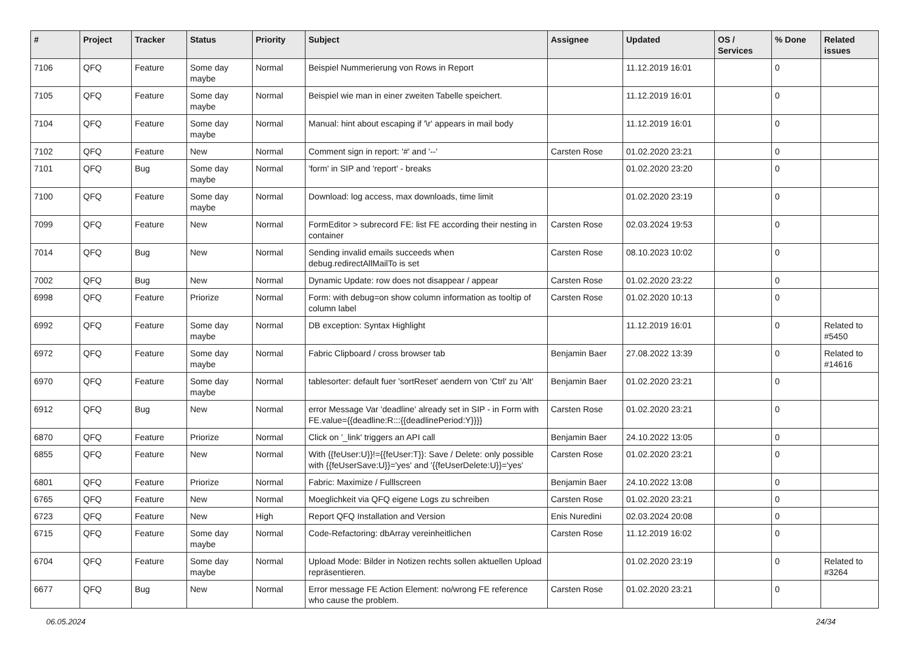| # | Project | Tracker | Status | Priority | Subject | Assignee | Updated | OS / Services | % Done | Related issues |
| --- | --- | --- | --- | --- | --- | --- | --- | --- | --- | --- |
| 7106 | QFQ | Feature | Some day maybe | Normal | Beispiel Nummerierung von Rows in Report | | 11.12.2019 16:01 | | 0 | |
| 7105 | QFQ | Feature | Some day maybe | Normal | Beispiel wie man in einer zweiten Tabelle speichert. | | 11.12.2019 16:01 | | 0 | |
| 7104 | QFQ | Feature | Some day maybe | Normal | Manual: hint about escaping if '\r' appears in mail body | | 11.12.2019 16:01 | | 0 | |
| 7102 | QFQ | Feature | New | Normal | Comment sign in report: '#' and '--' | Carsten Rose | 01.02.2020 23:21 | | 0 | |
| 7101 | QFQ | Bug | Some day maybe | Normal | 'form' in SIP and 'report' - breaks | | 01.02.2020 23:20 | | 0 | |
| 7100 | QFQ | Feature | Some day maybe | Normal | Download: log access, max downloads, time limit | | 01.02.2020 23:19 | | 0 | |
| 7099 | QFQ | Feature | New | Normal | FormEditor > subrecord FE: list FE according their nesting in container | Carsten Rose | 02.03.2024 19:53 | | 0 | |
| 7014 | QFQ | Bug | New | Normal | Sending invalid emails succeeds when debug.redirectAllMailTo is set | Carsten Rose | 08.10.2023 10:02 | | 0 | |
| 7002 | QFQ | Bug | New | Normal | Dynamic Update: row does not disappear / appear | Carsten Rose | 01.02.2020 23:22 | | 0 | |
| 6998 | QFQ | Feature | Priorize | Normal | Form: with debug=on show column information as tooltip of column label | Carsten Rose | 01.02.2020 10:13 | | 0 | |
| 6992 | QFQ | Feature | Some day maybe | Normal | DB exception: Syntax Highlight | | 11.12.2019 16:01 | | 0 | Related to #5450 |
| 6972 | QFQ | Feature | Some day maybe | Normal | Fabric Clipboard / cross browser tab | Benjamin Baer | 27.08.2022 13:39 | | 0 | Related to #14616 |
| 6970 | QFQ | Feature | Some day maybe | Normal | tablesorter: default fuer 'sortReset' aendern von 'Ctrl' zu 'Alt' | Benjamin Baer | 01.02.2020 23:21 | | 0 | |
| 6912 | QFQ | Bug | New | Normal | error Message Var 'deadline' already set in SIP - in Form with FE.value={{deadline:R:::{{deadlinePeriod:Y}}}} | Carsten Rose | 01.02.2020 23:21 | | 0 | |
| 6870 | QFQ | Feature | Priorize | Normal | Click on '_link' triggers an API call | Benjamin Baer | 24.10.2022 13:05 | | 0 | |
| 6855 | QFQ | Feature | New | Normal | With {{feUser:U}}!={{feUser:T}}: Save / Delete: only possible with {{feUserSave:U}}='yes' and '{{feUserDelete:U}}='yes' | Carsten Rose | 01.02.2020 23:21 | | 0 | |
| 6801 | QFQ | Feature | Priorize | Normal | Fabric: Maximize / Fulllscreen | Benjamin Baer | 24.10.2022 13:08 | | 0 | |
| 6765 | QFQ | Feature | New | Normal | Moeglichkeit via QFQ eigene Logs zu schreiben | Carsten Rose | 01.02.2020 23:21 | | 0 | |
| 6723 | QFQ | Feature | New | High | Report QFQ Installation and Version | Enis Nuredini | 02.03.2024 20:08 | | 0 | |
| 6715 | QFQ | Feature | Some day maybe | Normal | Code-Refactoring: dbArray vereinheitlichen | Carsten Rose | 11.12.2019 16:02 | | 0 | |
| 6704 | QFQ | Feature | Some day maybe | Normal | Upload Mode: Bilder in Notizen rechts sollen aktuellen Upload repräsentieren. | | 01.02.2020 23:19 | | 0 | Related to #3264 |
| 6677 | QFQ | Bug | New | Normal | Error message FE Action Element: no/wrong FE reference who cause the problem. | Carsten Rose | 01.02.2020 23:21 | | 0 | |
06.05.2024 24/34